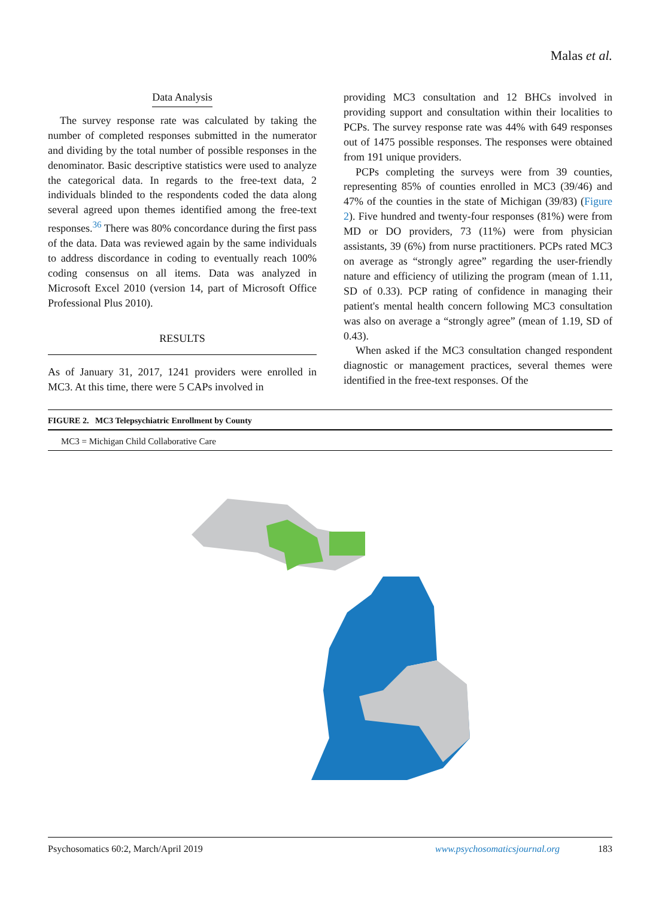Malas et al.
Data Analysis
The survey response rate was calculated by taking the number of completed responses submitted in the numerator and dividing by the total number of possible responses in the denominator. Basic descriptive statistics were used to analyze the categorical data. In regards to the free-text data, 2 individuals blinded to the respondents coded the data along several agreed upon themes identified among the free-text responses.<sup>36</sup> There was 80% concordance during the first pass of the data. Data was reviewed again by the same individuals to address discordance in coding to eventually reach 100% coding consensus on all items. Data was analyzed in Microsoft Excel 2010 (version 14, part of Microsoft Office Professional Plus 2010).
RESULTS
As of January 31, 2017, 1241 providers were enrolled in MC3. At this time, there were 5 CAPs involved in
providing MC3 consultation and 12 BHCs involved in providing support and consultation within their localities to PCPs. The survey response rate was 44% with 649 responses out of 1475 possible responses. The responses were obtained from 191 unique providers.
PCPs completing the surveys were from 39 counties, representing 85% of counties enrolled in MC3 (39/46) and 47% of the counties in the state of Michigan (39/83) (Figure 2). Five hundred and twenty-four responses (81%) were from MD or DO providers, 73 (11%) were from physician assistants, 39 (6%) from nurse practitioners. PCPs rated MC3 on average as “strongly agree” regarding the user-friendly nature and efficiency of utilizing the program (mean of 1.11, SD of 0.33). PCP rating of confidence in managing their patient's mental health concern following MC3 consultation was also on average a “strongly agree” (mean of 1.19, SD of 0.43).
When asked if the MC3 consultation changed respondent diagnostic or management practices, several themes were identified in the free-text responses. Of the
FIGURE 2. MC3 Telepsychiatric Enrollment by County
MC3 = Michigan Child Collaborative Care
Psychosomatics 60:2, March/April 2019 www.psychosomaticsjournal.org 183